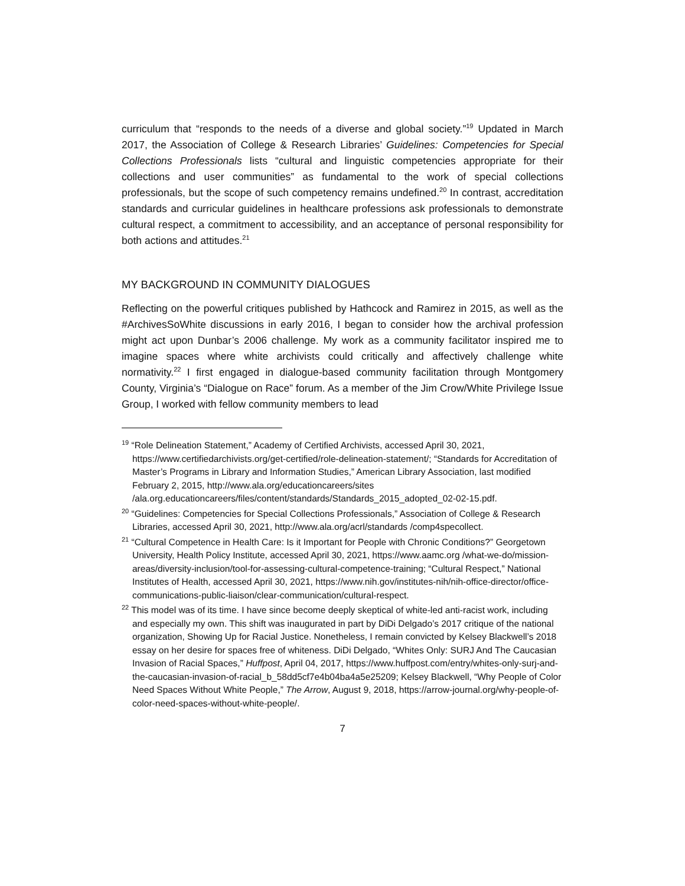curriculum that “responds to the needs of a diverse and global society.”<sup>19</sup> Updated in March 2017, the Association of College & Research Libraries’ Guidelines: Competencies for Special Collections Professionals lists “cultural and linguistic competencies appropriate for their collections and user communities” as fundamental to the work of special collections professionals, but the scope of such competency remains undefined.<sup>20</sup> In contrast, accreditation standards and curricular guidelines in healthcare professions ask professionals to demonstrate cultural respect, a commitment to accessibility, and an acceptance of personal responsibility for both actions and attitudes.<sup>21</sup>
MY BACKGROUND IN COMMUNITY DIALOGUES
Reflecting on the powerful critiques published by Hathcock and Ramirez in 2015, as well as the #ArchivesSoWhite discussions in early 2016, I began to consider how the archival profession might act upon Dunbar’s 2006 challenge. My work as a community facilitator inspired me to imagine spaces where white archivists could critically and affectively challenge white normativity.<sup>22</sup> I first engaged in dialogue-based community facilitation through Montgomery County, Virginia’s “Dialogue on Race” forum. As a member of the Jim Crow/White Privilege Issue Group, I worked with fellow community members to lead
<sup>19</sup> “Role Delineation Statement,” Academy of Certified Archivists, accessed April 30, 2021, https://www.certifiedarchivists.org/get-certified/role-delineation-statement/; “Standards for Accreditation of Master’s Programs in Library and Information Studies,” American Library Association, last modified February 2, 2015, http://www.ala.org/educationcareers/sites /ala.org.educationcareers/files/content/standards/Standards_2015_adopted_02-02-15.pdf.
<sup>20</sup> “Guidelines: Competencies for Special Collections Professionals,” Association of College & Research Libraries, accessed April 30, 2021, http://www.ala.org/acrl/standards /comp4specollect.
<sup>21</sup> “Cultural Competence in Health Care: Is it Important for People with Chronic Conditions?” Georgetown University, Health Policy Institute, accessed April 30, 2021, https://www.aamc.org /what-we-do/mission-areas/diversity-inclusion/tool-for-assessing-cultural-competence-training; “Cultural Respect,” National Institutes of Health, accessed April 30, 2021, https://www.nih.gov/institutes-nih/nih-office-director/office-communications-public-liaison/clear-communication/cultural-respect.
<sup>22</sup> This model was of its time. I have since become deeply skeptical of white-led anti-racist work, including and especially my own. This shift was inaugurated in part by DiDi Delgado’s 2017 critique of the national organization, Showing Up for Racial Justice. Nonetheless, I remain convicted by Kelsey Blackwell’s 2018 essay on her desire for spaces free of whiteness. DiDi Delgado, “Whites Only: SURJ And The Caucasian Invasion of Racial Spaces,” Huffpost, April 04, 2017, https://www.huffpost.com/entry/whites-only-surj-and-the-caucasian-invasion-of-racial_b_58dd5cf7e4b04ba4a5e25209; Kelsey Blackwell, “Why People of Color Need Spaces Without White People,” The Arrow, August 9, 2018, https://arrow-journal.org/why-people-of-color-need-spaces-without-white-people/.
7